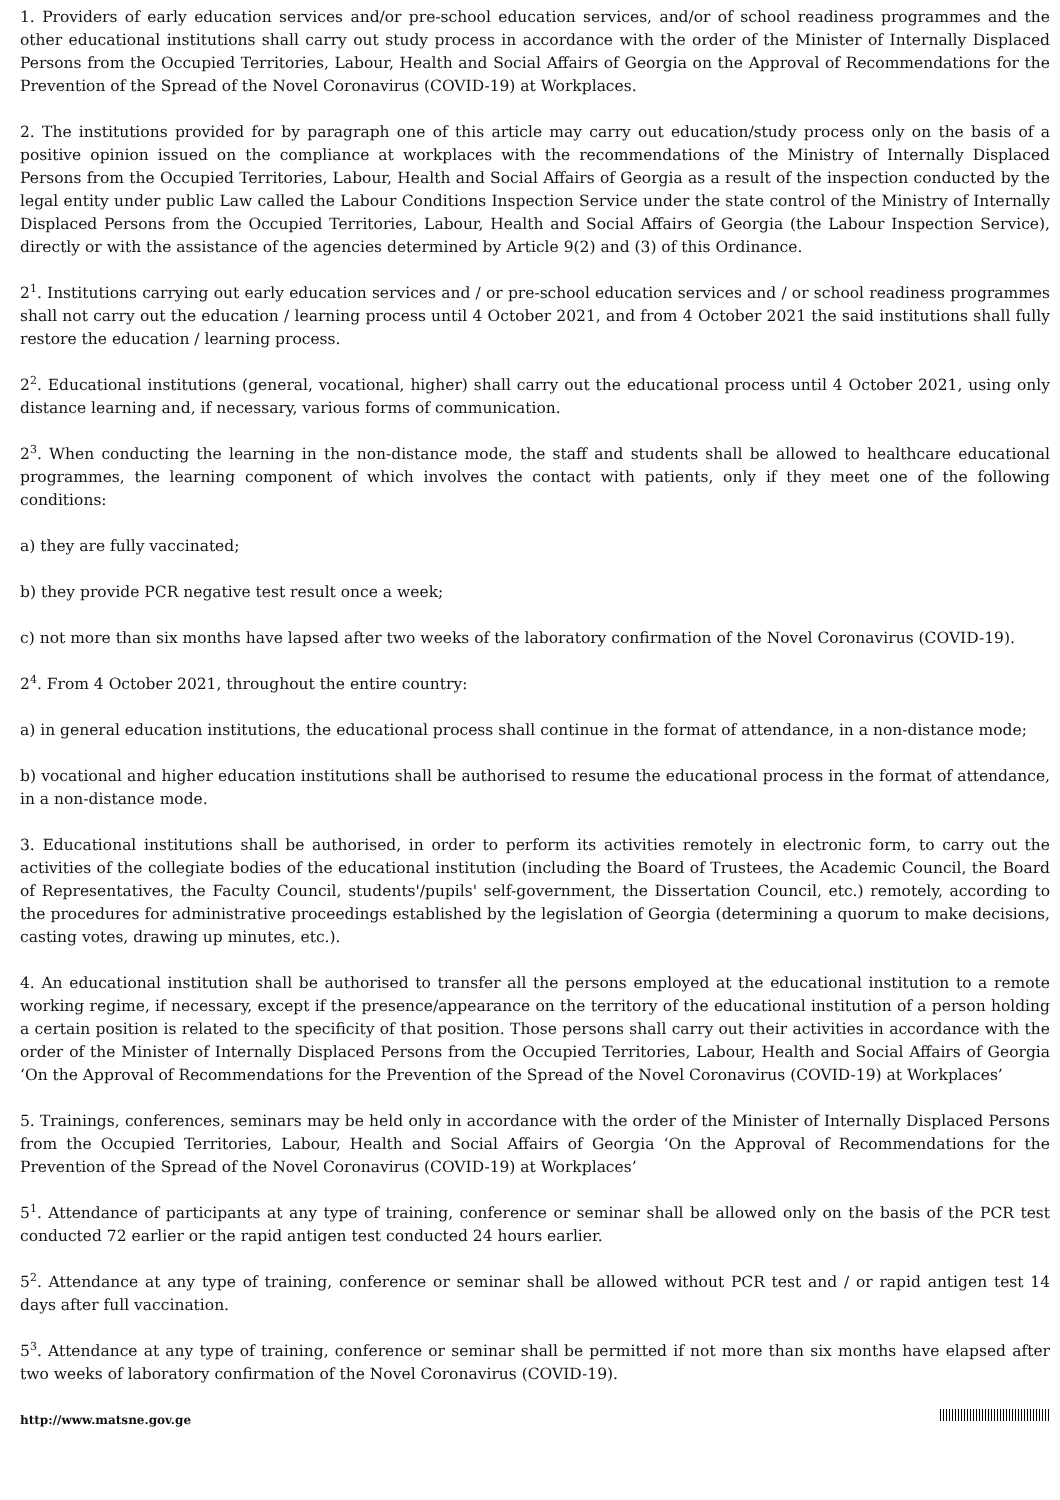1. Providers of early education services and/or pre-school education services, and/or of school readiness programmes and the other educational institutions shall carry out study process in accordance with the order of the Minister of Internally Displaced Persons from the Occupied Territories, Labour, Health and Social Affairs of Georgia on the Approval of Recommendations for the Prevention of the Spread of the Novel Coronavirus (COVID-19) at Workplaces.
2. The institutions provided for by paragraph one of this article may carry out education/study process only on the basis of a positive opinion issued on the compliance at workplaces with the recommendations of the Ministry of Internally Displaced Persons from the Occupied Territories, Labour, Health and Social Affairs of Georgia as a result of the inspection conducted by the legal entity under public Law called the Labour Conditions Inspection Service under the state control of the Ministry of Internally Displaced Persons from the Occupied Territories, Labour, Health and Social Affairs of Georgia (the Labour Inspection Service), directly or with the assistance of the agencies determined by Article 9(2) and (3) of this Ordinance.
2<sup>1</sup>. Institutions carrying out early education services and / or pre-school education services and / or school readiness programmes shall not carry out the education / learning process until 4 October 2021, and from 4 October 2021 the said institutions shall fully restore the education / learning process.
2<sup>2</sup>. Educational institutions (general, vocational, higher) shall carry out the educational process until 4 October 2021, using only distance learning and, if necessary, various forms of communication.
2<sup>3</sup>. When conducting the learning in the non-distance mode, the staff and students shall be allowed to healthcare educational programmes, the learning component of which involves the contact with patients, only if they meet one of the following conditions:
a) they are fully vaccinated;
b) they provide PCR negative test result once a week;
c) not more than six months have lapsed after two weeks of the laboratory confirmation of the Novel Coronavirus (COVID-19).
2<sup>4</sup>. From 4 October 2021, throughout the entire country:
a) in general education institutions, the educational process shall continue in the format of attendance, in a non-distance mode;
b) vocational and higher education institutions shall be authorised to resume the educational process in the format of attendance, in a non-distance mode.
3. Educational institutions shall be authorised, in order to perform its activities remotely in electronic form, to carry out the activities of the collegiate bodies of the educational institution (including the Board of Trustees, the Academic Council, the Board of Representatives, the Faculty Council, students'/pupils' self-government, the Dissertation Council, etc.) remotely, according to the procedures for administrative proceedings established by the legislation of Georgia (determining a quorum to make decisions, casting votes, drawing up minutes, etc.).
4. An educational institution shall be authorised to transfer all the persons employed at the educational institution to a remote working regime, if necessary, except if the presence/appearance on the territory of the educational institution of a person holding a certain position is related to the specificity of that position. Those persons shall carry out their activities in accordance with the order of the Minister of Internally Displaced Persons from the Occupied Territories, Labour, Health and Social Affairs of Georgia ‘On the Approval of Recommendations for the Prevention of the Spread of the Novel Coronavirus (COVID-19) at Workplaces’
5. Trainings, conferences, seminars may be held only in accordance with the order of the Minister of Internally Displaced Persons from the Occupied Territories, Labour, Health and Social Affairs of Georgia ‘On the Approval of Recommendations for the Prevention of the Spread of the Novel Coronavirus (COVID-19) at Workplaces’
5<sup>1</sup>. Attendance of participants at any type of training, conference or seminar shall be allowed only on the basis of the PCR test conducted 72 earlier or the rapid antigen test conducted 24 hours earlier.
5<sup>2</sup>. Attendance at any type of training, conference or seminar shall be allowed without PCR test and / or rapid antigen test 14 days after full vaccination.
5<sup>3</sup>. Attendance at any type of training, conference or seminar shall be permitted if not more than six months have elapsed after two weeks of laboratory confirmation of the Novel Coronavirus (COVID-19).
http://www.matsne.gov.ge